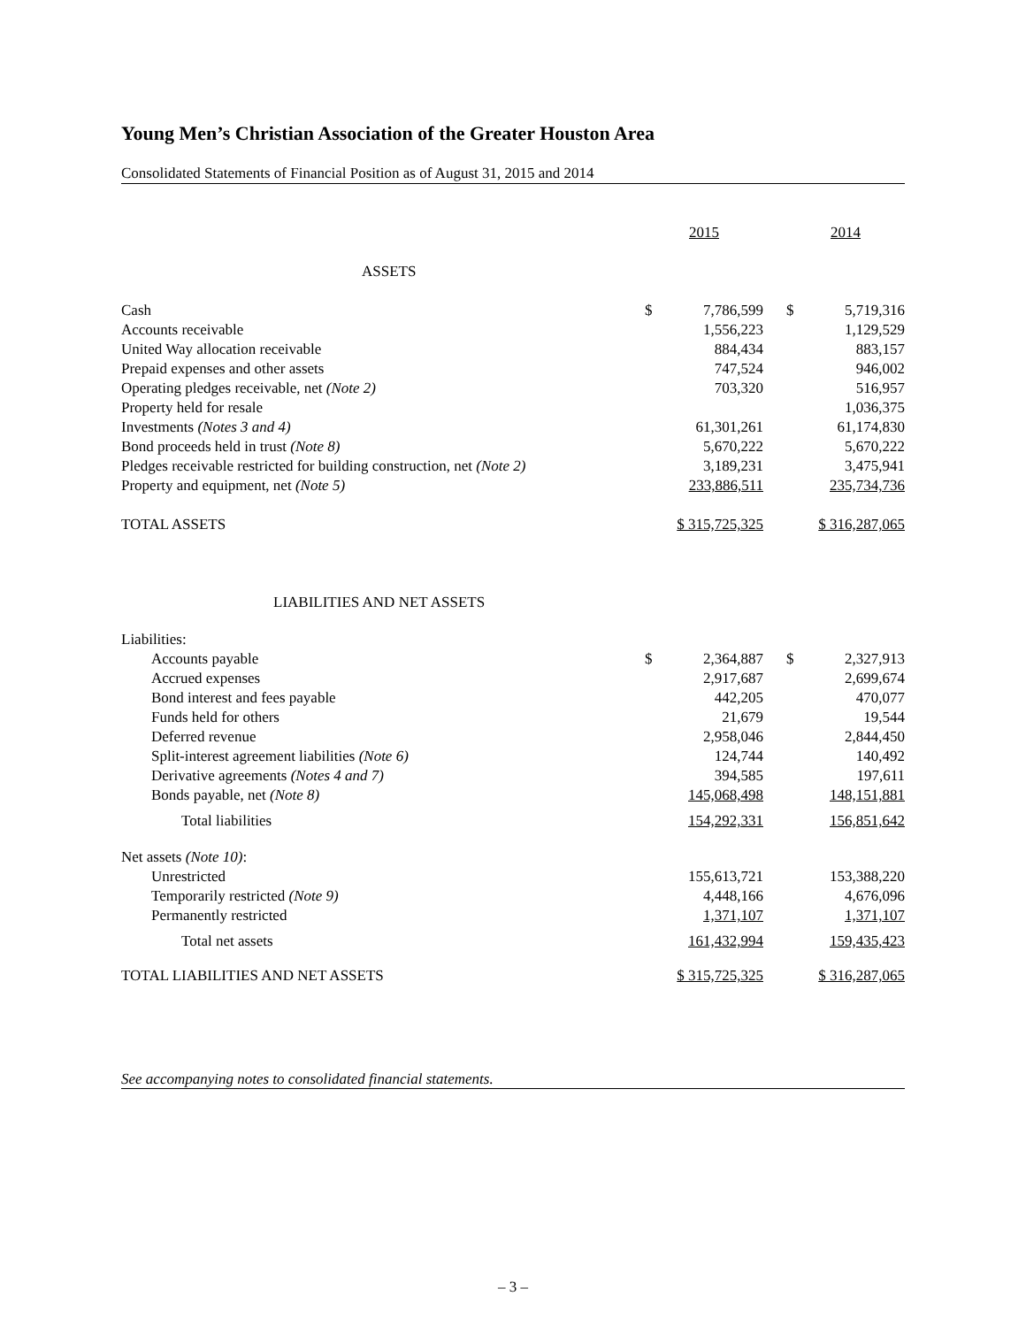Young Men’s Christian Association of the Greater Houston Area
Consolidated Statements of Financial Position as of August 31, 2015 and 2014
| | 2015 | | | 2014 | |
| --- | --- | --- | --- | --- | --- |
| ASSETS | | | | | |
| Cash | $ | 7,786,599 | | $ | 5,719,316 |
| Accounts receivable | | 1,556,223 | | | 1,129,529 |
| United Way allocation receivable | | 884,434 | | | 883,157 |
| Prepaid expenses and other assets | | 747,524 | | | 946,002 |
| Operating pledges receivable, net (Note 2) | | 703,320 | | | 516,957 |
| Property held for resale | | | | | 1,036,375 |
| Investments (Notes 3 and 4) | | 61,301,261 | | | 61,174,830 |
| Bond proceeds held in trust (Note 8) | | 5,670,222 | | | 5,670,222 |
| Pledges receivable restricted for building construction, net (Note 2) | | 3,189,231 | | | 3,475,941 |
| Property and equipment, net (Note 5) | 233,886,511 | | | 235,734,736 | |
| TOTAL ASSETS | $ 315,725,325 | | | $ 316,287,065 | |
| LIABILITIES AND NET ASSETS | | | | | |
| Liabilities: | | | | | |
| Accounts payable | $ | 2,364,887 | | $ | 2,327,913 |
| Accrued expenses | | 2,917,687 | | | 2,699,674 |
| Bond interest and fees payable | | 442,205 | | | 470,077 |
| Funds held for others | | 21,679 | | | 19,544 |
| Deferred revenue | | 2,958,046 | | | 2,844,450 |
| Split-interest agreement liabilities (Note 6) | | 124,744 | | | 140,492 |
| Derivative agreements (Notes 4 and 7) | | 394,585 | | | 197,611 |
| Bonds payable, net (Note 8) | 145,068,498 | | | 148,151,881 | |
| Total liabilities | 154,292,331 | | | 156,851,642 | |
| Net assets (Note 10) : | | | | | |
| Unrestricted | 155,613,721 | | | 153,388,220 | |
| Temporarily restricted (Note 9) | 4,448,166 | | | 4,676,096 | |
| Permanently restricted | 1,371,107 | | | 1,371,107 | |
| Total net assets | 161,432,994 | | | 159,435,423 | |
| TOTAL LIABILITIES AND NET ASSETS | $ 315,725,325 | | | $ 316,287,065 | |
See accompanying notes to consolidated financial statements.
– 3 –